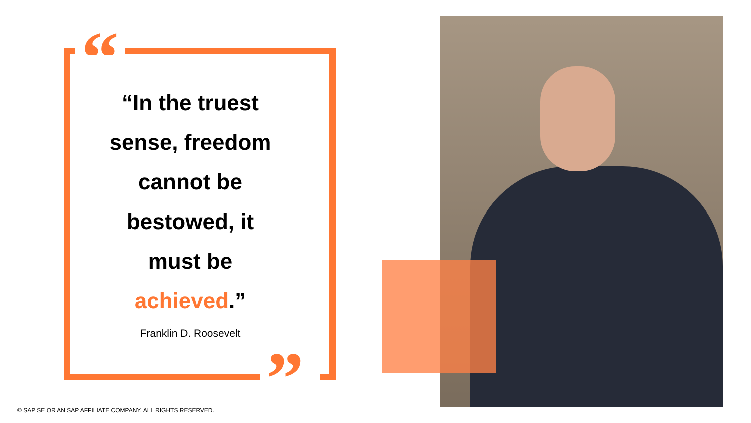“
”
“In the truest
sense, freedom
cannot be
bestowed, it
must be
achieved.”
Franklin D. Roosevelt
© SAP SE OR AN SAP AFFILIATE COMPANY. ALL RIGHTS RESERVED.